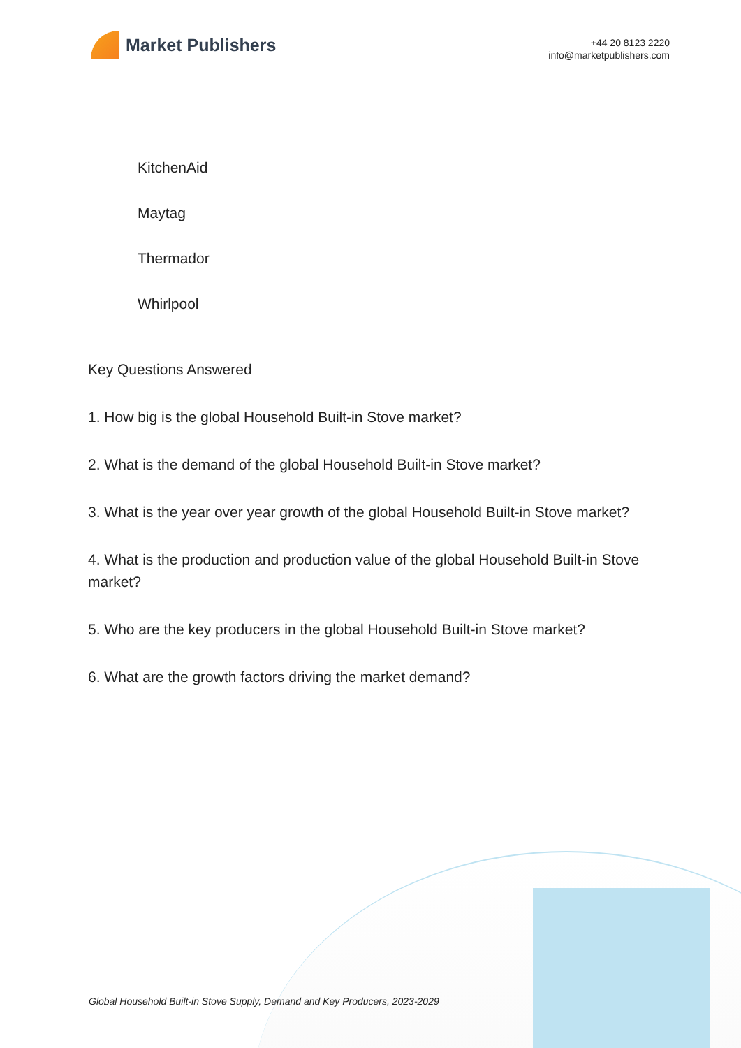Market Publishers
+44 20 8123 2220
info@marketpublishers.com
KitchenAid
Maytag
Thermador
Whirlpool
Key Questions Answered
1. How big is the global Household Built-in Stove market?
2. What is the demand of the global Household Built-in Stove market?
3. What is the year over year growth of the global Household Built-in Stove market?
4. What is the production and production value of the global Household Built-in Stove market?
5. Who are the key producers in the global Household Built-in Stove market?
6. What are the growth factors driving the market demand?
Global Household Built-in Stove Supply, Demand and Key Producers, 2023-2029